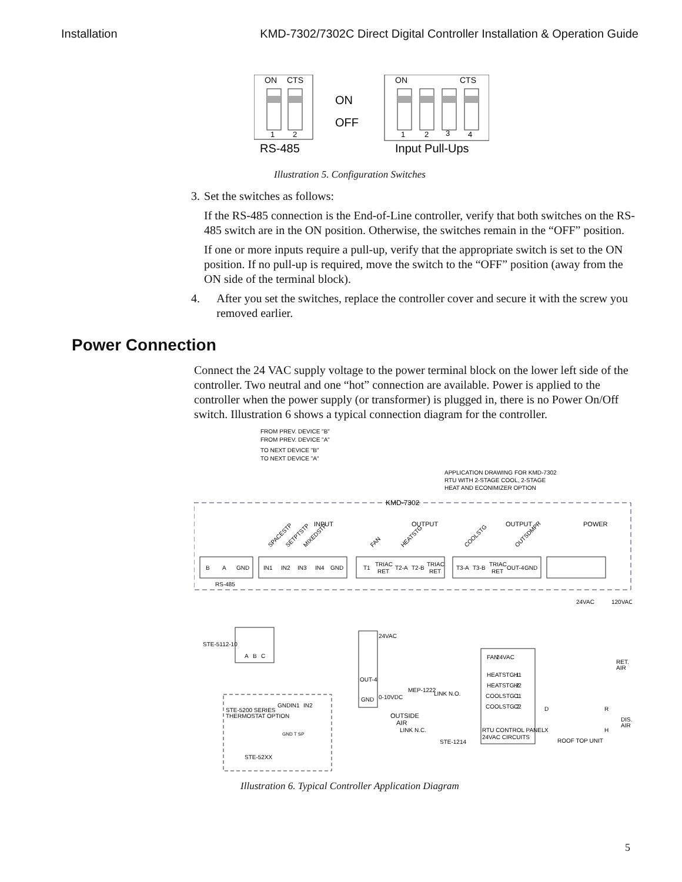Installation KMD-7302/7302C Direct Digital Controller Installation & Operation Guide
ON
CTS
ON
CTS
ON
OFF
1
2
1
2
3
4
RS-485
Input Pull-Ups
Illustration 5. Configuration Switches
3. Set the switches as follows:
If the RS-485 connection is the End-of-Line controller, verify that both switches on the RS-485 switch are in the ON position. Otherwise, the switches remain in the “OFF” position.
If one or more inputs require a pull-up, verify that the appropriate switch is set to the ON position. If no pull-up is required, move the switch to the “OFF” position (away from the ON side of the terminal block).
4. After you set the switches, replace the controller cover and secure it with the screw you removed earlier.
Power Connection
Connect the 24 VAC supply voltage to the power terminal block on the lower left side of the controller. Two neutral and one “hot” connection are available. Power is applied to the controller when the power supply (or transformer) is plugged in, there is no Power On/Off switch. Illustration 6 shows a typical connection diagram for the controller.
FROM PREV. DEVICE "B"
FROM PREV. DEVICE "A"
TO NEXT DEVICE "B"
TO NEXT DEVICE "A"
APPLICATION DRAWING FOR KMD-7302
RTU WITH 2-STAGE COOL, 2-STAGE
HEAT AND ECONIMIZER OPTION
KMD-7302
INPUT
OUTPUT
OUTPUT
POWER
B
A
GND
IN1
IN2
IN3
IN4
GND
T1
TRIAC
RET
T2-A
T2-B
TRIAC
RET
T3-A
T3-B
TRIAC
RET
OUT-4
GND
RS-485
SPACESTP
SETPTSTP
MIXEDSTP
FAN
HEATSTG
COOLSTG
OUTSDMPR
24VAC
120VAC
STE-5112-10
A
B
C
OUT-4
GND
24VAC
0-10VDC
MEP-1222
LINK N.O.
OUTSIDE
AIR
LINK N.C.
STE-1214
FAN
24VAC
HEATSTG 1
H1
HEATSTG 2
H2
COOLSTG 1
C1
COOLSTG 2
C2
RTU CONTROL PANEL
24VAC CIRCUITS
RET.
AIR
DIS.
AIR
D
X
R
H
ROOF TOP UNIT
STE-5200 SERIES
THERMOSTAT OPTION
GND
IN1
IN2
GND T SP
STE-52XX
Illustration 6. Typical Controller Application Diagram
5